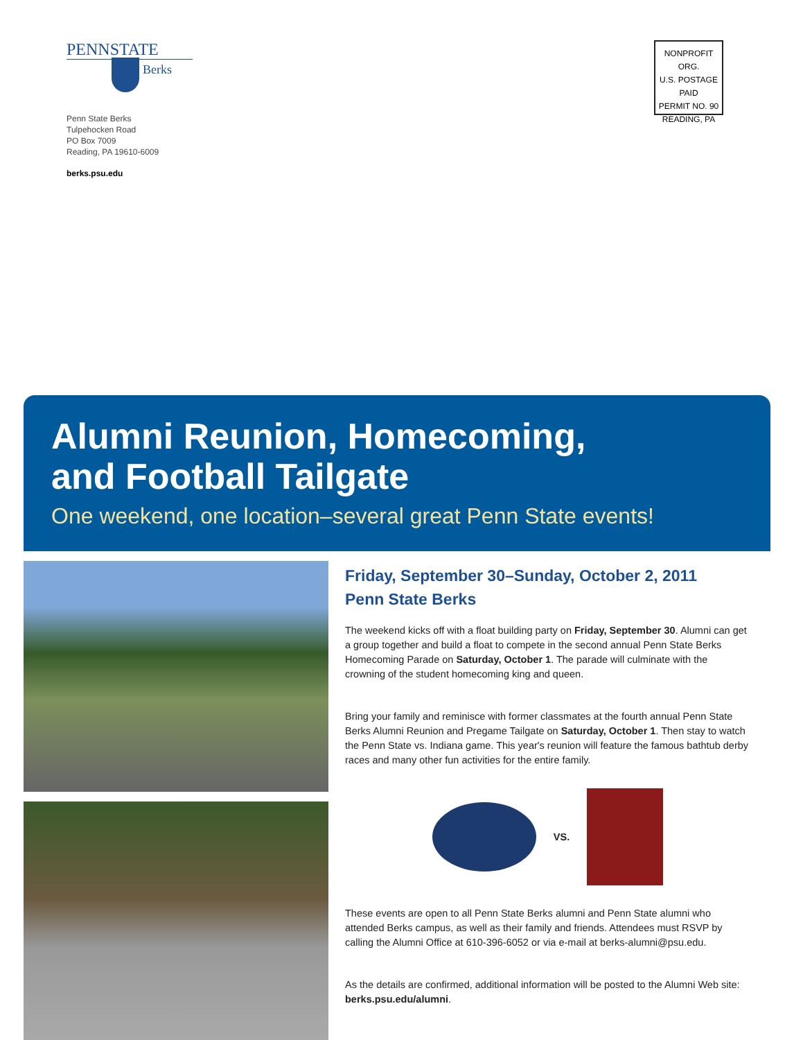PENNSTATE
Berks
Penn State Berks
Tulpehocken Road
PO Box 7009
Reading, PA 19610-6009
berks.psu.edu
NONPROFIT ORG.
U.S. POSTAGE
PAID
PERMIT NO. 90
READING, PA
Alumni Reunion, Homecoming,
and Football Tailgate
One weekend, one location–several great Penn State events!
Friday, September 30–Sunday, October 2, 2011
Penn State Berks
The weekend kicks off with a float building party on Friday, September 30. Alumni can get a group together and build a float to compete in the second annual Penn State Berks Homecoming Parade on Saturday, October 1. The parade will culminate with the crowning of the student homecoming king and queen.
Bring your family and reminisce with former classmates at the fourth annual Penn State Berks Alumni Reunion and Pregame Tailgate on Saturday, October 1. Then stay to watch the Penn State vs. Indiana game. This year's reunion will feature the famous bathtub derby races and many other fun activities for the entire family.
VS.
These events are open to all Penn State Berks alumni and Penn State alumni who attended Berks campus, as well as their family and friends. Attendees must RSVP by calling the Alumni Office at 610-396-6052 or via e-mail at berks-alumni@psu.edu.
As the details are confirmed, additional information will be posted to the Alumni Web site: berks.psu.edu/alumni.